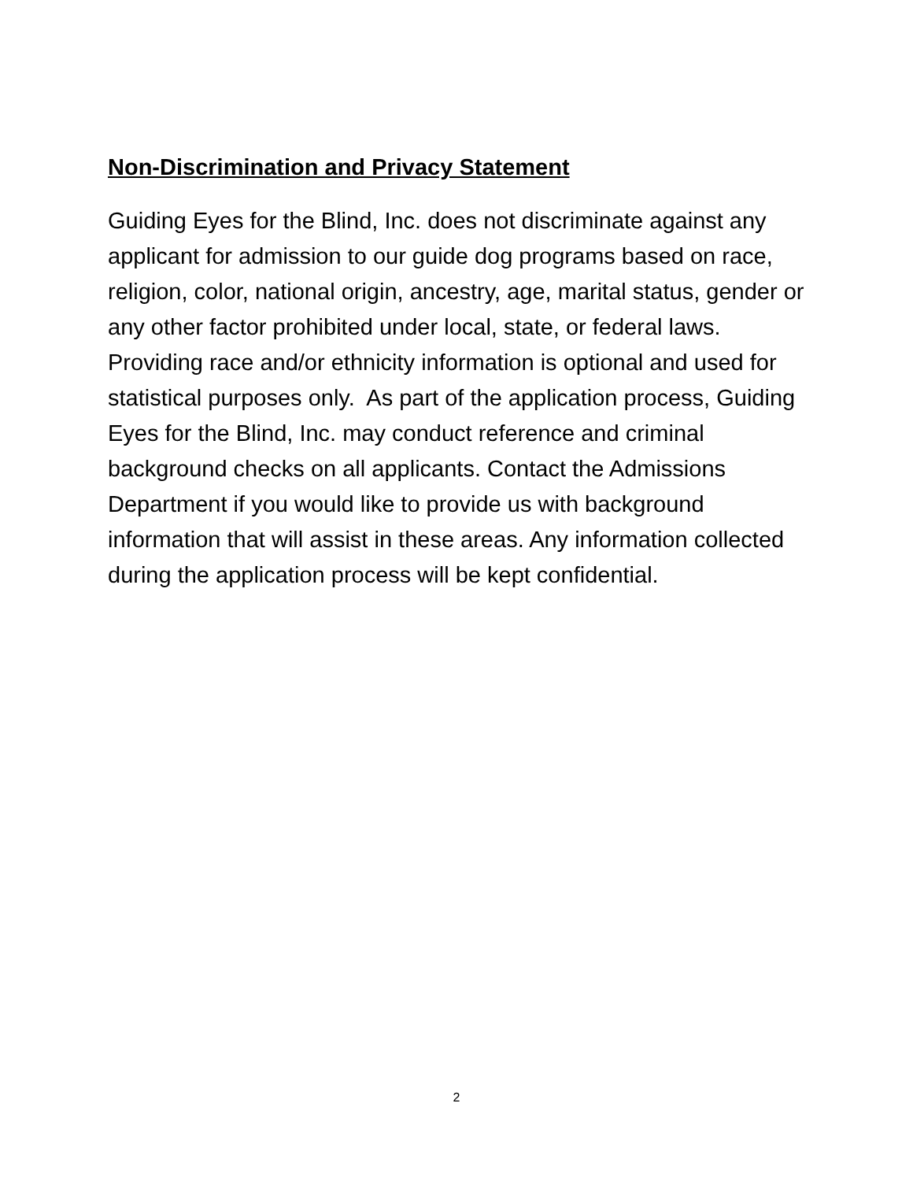Non-Discrimination and Privacy Statement
Guiding Eyes for the Blind, Inc. does not discriminate against any applicant for admission to our guide dog programs based on race, religion, color, national origin, ancestry, age, marital status, gender or any other factor prohibited under local, state, or federal laws. Providing race and/or ethnicity information is optional and used for statistical purposes only. As part of the application process, Guiding Eyes for the Blind, Inc. may conduct reference and criminal background checks on all applicants. Contact the Admissions Department if you would like to provide us with background information that will assist in these areas. Any information collected during the application process will be kept confidential.
2